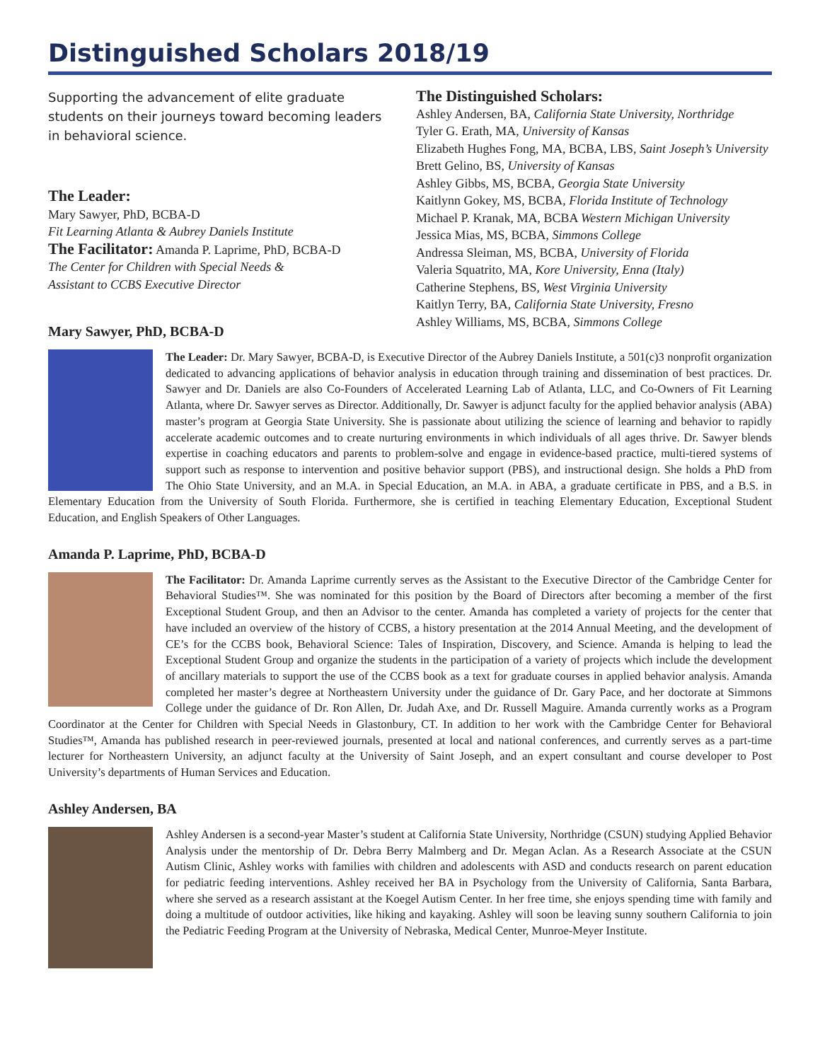Distinguished Scholars 2018/19
Supporting the advancement of elite graduate students on their journeys toward becoming leaders in behavioral science.
The Leader:
Mary Sawyer, PhD, BCBA-D
Fit Learning Atlanta & Aubrey Daniels Institute
The Facilitator: Amanda P. Laprime, PhD, BCBA-D
The Center for Children with Special Needs &
Assistant to CCBS Executive Director
The Distinguished Scholars:
Ashley Andersen, BA, California State University, Northridge
Tyler G. Erath, MA, University of Kansas
Elizabeth Hughes Fong, MA, BCBA, LBS, Saint Joseph’s University
Brett Gelino, BS, University of Kansas
Ashley Gibbs, MS, BCBA, Georgia State University
Kaitlynn Gokey, MS, BCBA, Florida Institute of Technology
Michael P. Kranak, MA, BCBA Western Michigan University
Jessica Mias, MS, BCBA, Simmons College
Andressa Sleiman, MS, BCBA, University of Florida
Valeria Squatrito, MA, Kore University, Enna (Italy)
Catherine Stephens, BS, West Virginia University
Kaitlyn Terry, BA, California State University, Fresno
Ashley Williams, MS, BCBA, Simmons College
Mary Sawyer, PhD, BCBA-D
The Leader: Dr. Mary Sawyer, BCBA-D, is Executive Director of the Aubrey Daniels Institute, a 501(c)3 nonprofit organization dedicated to advancing applications of behavior analysis in education through training and dissemination of best practices. Dr. Sawyer and Dr. Daniels are also Co-Founders of Accelerated Learning Lab of Atlanta, LLC, and Co-Owners of Fit Learning Atlanta, where Dr. Sawyer serves as Director. Additionally, Dr. Sawyer is adjunct faculty for the applied behavior analysis (ABA) master’s program at Georgia State University. She is passionate about utilizing the science of learning and behavior to rapidly accelerate academic outcomes and to create nurturing environments in which individuals of all ages thrive. Dr. Sawyer blends expertise in coaching educators and parents to problem-solve and engage in evidence-based practice, multi-tiered systems of support such as response to intervention and positive behavior support (PBS), and instructional design. She holds a PhD from The Ohio State University, and an M.A. in Special Education, an M.A. in ABA, a graduate certificate in PBS, and a B.S. in Elementary Education from the University of South Florida. Furthermore, she is certified in teaching Elementary Education, Exceptional Student Education, and English Speakers of Other Languages.
Amanda P. Laprime, PhD, BCBA-D
The Facilitator: Dr. Amanda Laprime currently serves as the Assistant to the Executive Director of the Cambridge Center for Behavioral Studies™. She was nominated for this position by the Board of Directors after becoming a member of the first Exceptional Student Group, and then an Advisor to the center. Amanda has completed a variety of projects for the center that have included an overview of the history of CCBS, a history presentation at the 2014 Annual Meeting, and the development of CE’s for the CCBS book, Behavioral Science: Tales of Inspiration, Discovery, and Science. Amanda is helping to lead the Exceptional Student Group and organize the students in the participation of a variety of projects which include the development of ancillary materials to support the use of the CCBS book as a text for graduate courses in applied behavior analysis. Amanda completed her master’s degree at Northeastern University under the guidance of Dr. Gary Pace, and her doctorate at Simmons College under the guidance of Dr. Ron Allen, Dr. Judah Axe, and Dr. Russell Maguire. Amanda currently works as a Program Coordinator at the Center for Children with Special Needs in Glastonbury, CT. In addition to her work with the Cambridge Center for Behavioral Studies™, Amanda has published research in peer-reviewed journals, presented at local and national conferences, and currently serves as a part-time lecturer for Northeastern University, an adjunct faculty at the University of Saint Joseph, and an expert consultant and course developer to Post University’s departments of Human Services and Education.
Ashley Andersen, BA
Ashley Andersen is a second-year Master’s student at California State University, Northridge (CSUN) studying Applied Behavior Analysis under the mentorship of Dr. Debra Berry Malmberg and Dr. Megan Aclan. As a Research Associate at the CSUN Autism Clinic, Ashley works with families with children and adolescents with ASD and conducts research on parent education for pediatric feeding interventions. Ashley received her BA in Psychology from the University of California, Santa Barbara, where she served as a research assistant at the Koegel Autism Center. In her free time, she enjoys spending time with family and doing a multitude of outdoor activities, like hiking and kayaking. Ashley will soon be leaving sunny southern California to join the Pediatric Feeding Program at the University of Nebraska, Medical Center, Munroe-Meyer Institute.